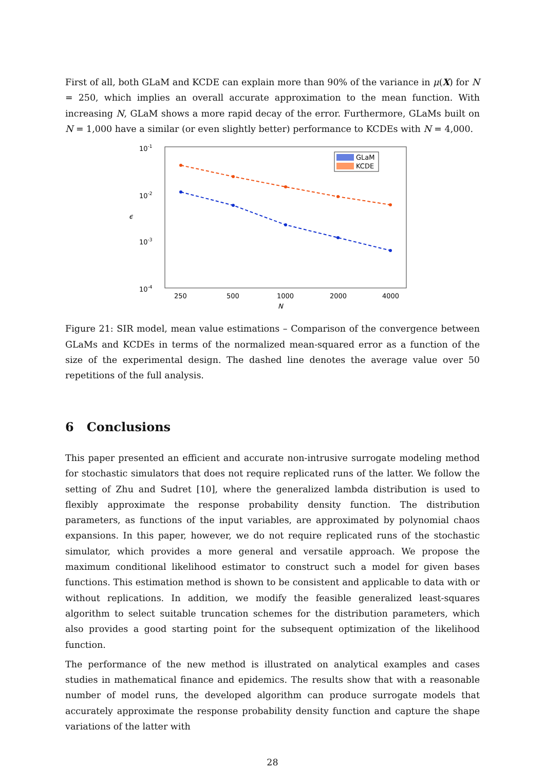First of all, both GLaM and KCDE can explain more than 90% of the variance in μ(X) for N = 250, which implies an overall accurate approximation to the mean function. With increasing N, GLaM shows a more rapid decay of the error. Furthermore, GLaMs built on N = 1,000 have a similar (or even slightly better) performance to KCDEs with N = 4,000.
10-1
10-2
10-3
10-4
ϵ
250
500
1000
2000
4000
N
GLaM
KCDE
Figure 21: SIR model, mean value estimations – Comparison of the convergence between GLaMs and KCDEs in terms of the normalized mean-squared error as a function of the size of the experimental design. The dashed line denotes the average value over 50 repetitions of the full analysis.
6 Conclusions
This paper presented an efficient and accurate non-intrusive surrogate modeling method for stochastic simulators that does not require replicated runs of the latter. We follow the setting of Zhu and Sudret [10], where the generalized lambda distribution is used to flexibly approximate the response probability density function. The distribution parameters, as functions of the input variables, are approximated by polynomial chaos expansions. In this paper, however, we do not require replicated runs of the stochastic simulator, which provides a more general and versatile approach. We propose the maximum conditional likelihood estimator to construct such a model for given bases functions. This estimation method is shown to be consistent and applicable to data with or without replications. In addition, we modify the feasible generalized least-squares algorithm to select suitable truncation schemes for the distribution parameters, which also provides a good starting point for the subsequent optimization of the likelihood function.
The performance of the new method is illustrated on analytical examples and cases studies in mathematical finance and epidemics. The results show that with a reasonable number of model runs, the developed algorithm can produce surrogate models that accurately approximate the response probability density function and capture the shape variations of the latter with
28